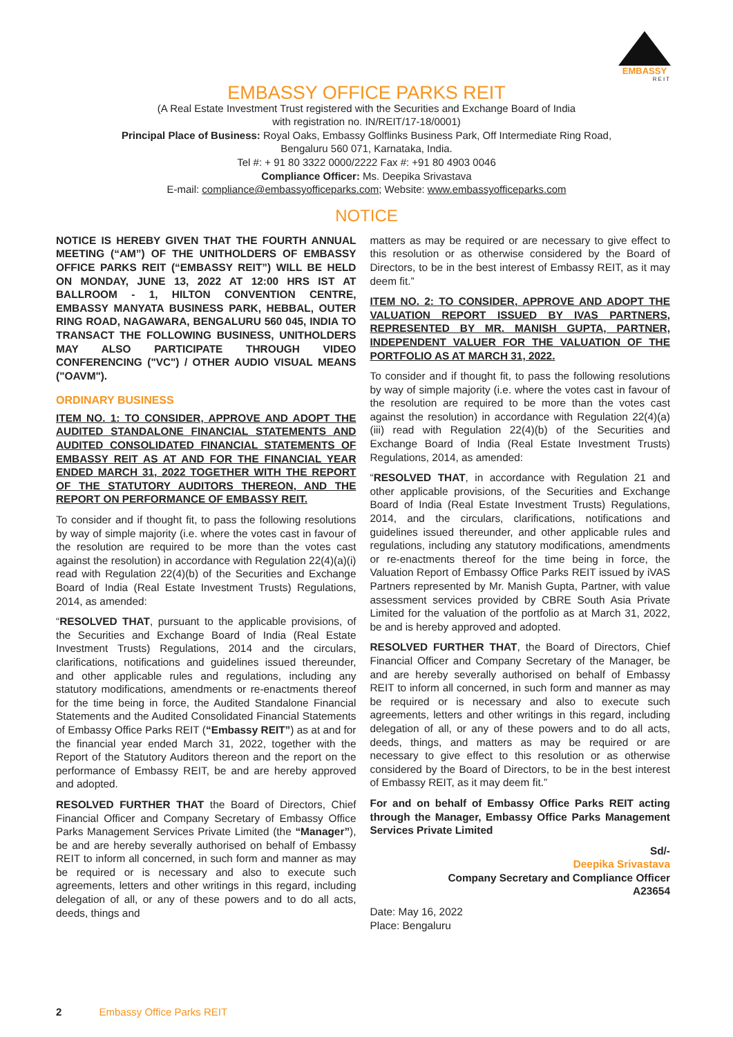EMBASSY
REIT
EMBASSY OFFICE PARKS REIT
(A Real Estate Investment Trust registered with the Securities and Exchange Board of India
with registration no. IN/REIT/17-18/0001)
Principal Place of Business: Royal Oaks, Embassy Golflinks Business Park, Off Intermediate Ring Road,
Bengaluru 560 071, Karnataka, India.
Tel #: + 91 80 3322 0000/2222 Fax #: +91 80 4903 0046
Compliance Officer: Ms. Deepika Srivastava
E-mail: compliance@embassyofficeparks.com; Website: www.embassyofficeparks.com
NOTICE
NOTICE IS HEREBY GIVEN THAT THE FOURTH ANNUAL MEETING (“AM”) OF THE UNITHOLDERS OF EMBASSY OFFICE PARKS REIT (“EMBASSY REIT”) WILL BE HELD ON MONDAY, JUNE 13, 2022 AT 12:00 HRS IST AT BALLROOM - 1, HILTON CONVENTION CENTRE, EMBASSY MANYATA BUSINESS PARK, HEBBAL, OUTER RING ROAD, NAGAWARA, BENGALURU 560 045, INDIA TO TRANSACT THE FOLLOWING BUSINESS, UNITHOLDERS MAY ALSO PARTICIPATE THROUGH VIDEO CONFERENCING ("VC") / OTHER AUDIO VISUAL MEANS ("OAVM").
ORDINARY BUSINESS
ITEM NO. 1: TO CONSIDER, APPROVE AND ADOPT THE AUDITED STANDALONE FINANCIAL STATEMENTS AND AUDITED CONSOLIDATED FINANCIAL STATEMENTS OF EMBASSY REIT AS AT AND FOR THE FINANCIAL YEAR ENDED MARCH 31, 2022 TOGETHER WITH THE REPORT OF THE STATUTORY AUDITORS THEREON, AND THE REPORT ON PERFORMANCE OF EMBASSY REIT.
To consider and if thought fit, to pass the following resolutions by way of simple majority (i.e. where the votes cast in favour of the resolution are required to be more than the votes cast against the resolution) in accordance with Regulation 22(4)(a)(i) read with Regulation 22(4)(b) of the Securities and Exchange Board of India (Real Estate Investment Trusts) Regulations, 2014, as amended:
“RESOLVED THAT, pursuant to the applicable provisions, of the Securities and Exchange Board of India (Real Estate Investment Trusts) Regulations, 2014 and the circulars, clarifications, notifications and guidelines issued thereunder, and other applicable rules and regulations, including any statutory modifications, amendments or re-enactments thereof for the time being in force, the Audited Standalone Financial Statements and the Audited Consolidated Financial Statements of Embassy Office Parks REIT (“Embassy REIT”) as at and for the financial year ended March 31, 2022, together with the Report of the Statutory Auditors thereon and the report on the performance of Embassy REIT, be and are hereby approved and adopted.
RESOLVED FURTHER THAT the Board of Directors, Chief Financial Officer and Company Secretary of Embassy Office Parks Management Services Private Limited (the “Manager”), be and are hereby severally authorised on behalf of Embassy REIT to inform all concerned, in such form and manner as may be required or is necessary and also to execute such agreements, letters and other writings in this regard, including delegation of all, or any of these powers and to do all acts, deeds, things and
matters as may be required or are necessary to give effect to this resolution or as otherwise considered by the Board of Directors, to be in the best interest of Embassy REIT, as it may deem fit.”
ITEM NO. 2: TO CONSIDER, APPROVE AND ADOPT THE VALUATION REPORT ISSUED BY IVAS PARTNERS, REPRESENTED BY MR. MANISH GUPTA, PARTNER, INDEPENDENT VALUER FOR THE VALUATION OF THE PORTFOLIO AS AT MARCH 31, 2022.
To consider and if thought fit, to pass the following resolutions by way of simple majority (i.e. where the votes cast in favour of the resolution are required to be more than the votes cast against the resolution) in accordance with Regulation 22(4)(a)(iii) read with Regulation 22(4)(b) of the Securities and Exchange Board of India (Real Estate Investment Trusts) Regulations, 2014, as amended:
“RESOLVED THAT, in accordance with Regulation 21 and other applicable provisions, of the Securities and Exchange Board of India (Real Estate Investment Trusts) Regulations, 2014, and the circulars, clarifications, notifications and guidelines issued thereunder, and other applicable rules and regulations, including any statutory modifications, amendments or re-enactments thereof for the time being in force, the Valuation Report of Embassy Office Parks REIT issued by iVAS Partners represented by Mr. Manish Gupta, Partner, with value assessment services provided by CBRE South Asia Private Limited for the valuation of the portfolio as at March 31, 2022, be and is hereby approved and adopted.
RESOLVED FURTHER THAT, the Board of Directors, Chief Financial Officer and Company Secretary of the Manager, be and are hereby severally authorised on behalf of Embassy REIT to inform all concerned, in such form and manner as may be required or is necessary and also to execute such agreements, letters and other writings in this regard, including delegation of all, or any of these powers and to do all acts, deeds, things, and matters as may be required or are necessary to give effect to this resolution or as otherwise considered by the Board of Directors, to be in the best interest of Embassy REIT, as it may deem fit.”
For and on behalf of Embassy Office Parks REIT acting through the Manager, Embassy Office Parks Management Services Private Limited
Sd/-
Deepika Srivastava
Company Secretary and Compliance Officer
A23654
Date: May 16, 2022
Place: Bengaluru
2 Embassy Office Parks REIT